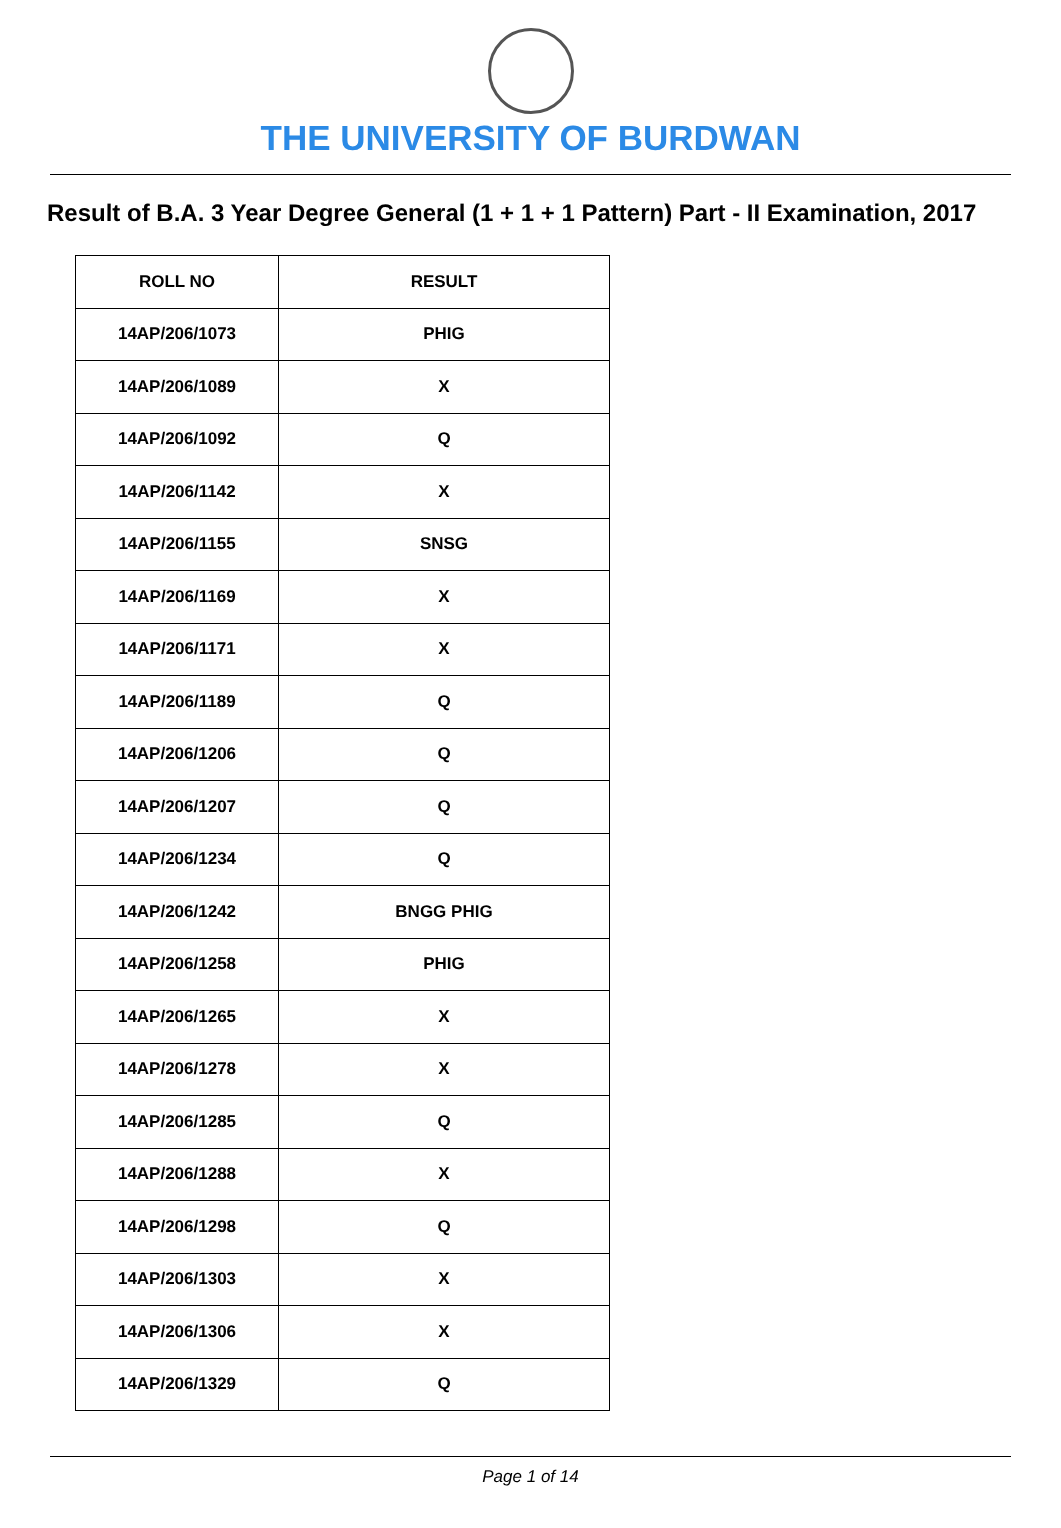THE UNIVERSITY OF BURDWAN
Result of B.A. 3 Year Degree General (1 + 1 + 1 Pattern) Part - II Examination, 2017
| ROLL NO | RESULT |
| --- | --- |
| 14AP/206/1073 | PHIG |
| 14AP/206/1089 | X |
| 14AP/206/1092 | Q |
| 14AP/206/1142 | X |
| 14AP/206/1155 | SNSG |
| 14AP/206/1169 | X |
| 14AP/206/1171 | X |
| 14AP/206/1189 | Q |
| 14AP/206/1206 | Q |
| 14AP/206/1207 | Q |
| 14AP/206/1234 | Q |
| 14AP/206/1242 | BNGG PHIG |
| 14AP/206/1258 | PHIG |
| 14AP/206/1265 | X |
| 14AP/206/1278 | X |
| 14AP/206/1285 | Q |
| 14AP/206/1288 | X |
| 14AP/206/1298 | Q |
| 14AP/206/1303 | X |
| 14AP/206/1306 | X |
| 14AP/206/1329 | Q |
Page 1 of 14